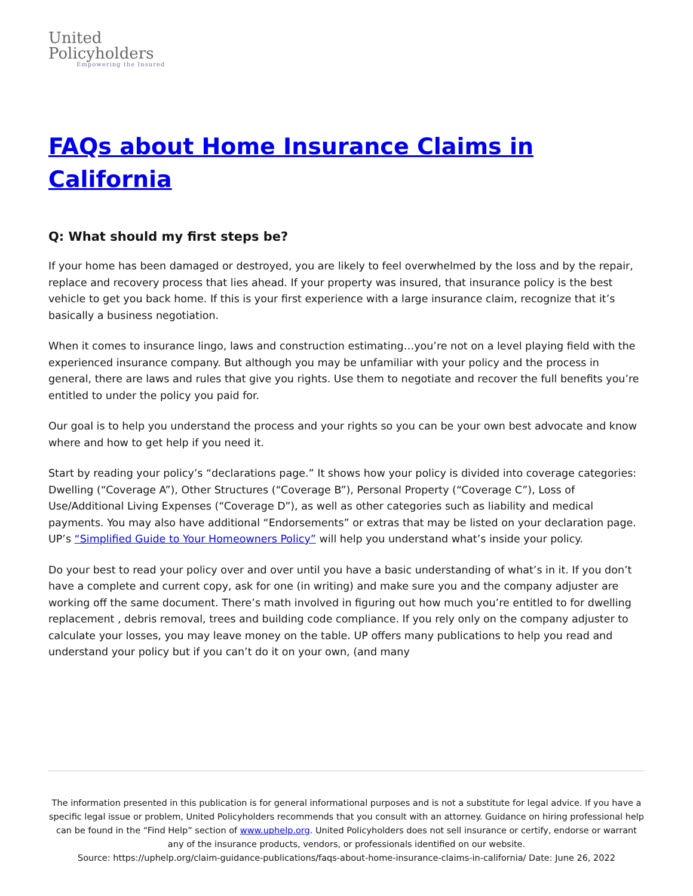United
Policyholders
Empowering the Insured
FAQs about Home Insurance Claims in California
Q: What should my first steps be?
If your home has been damaged or destroyed, you are likely to feel overwhelmed by the loss and by the repair, replace and recovery process that lies ahead. If your property was insured, that insurance policy is the best vehicle to get you back home. If this is your first experience with a large insurance claim, recognize that it’s basically a business negotiation.
When it comes to insurance lingo, laws and construction estimating…you’re not on a level playing field with the experienced insurance company. But although you may be unfamiliar with your policy and the process in general, there are laws and rules that give you rights. Use them to negotiate and recover the full benefits you’re entitled to under the policy you paid for.
Our goal is to help you understand the process and your rights so you can be your own best advocate and know where and how to get help if you need it.
Start by reading your policy’s “declarations page.” It shows how your policy is divided into coverage categories: Dwelling (“Coverage A”), Other Structures (“Coverage B”), Personal Property (“Coverage C”), Loss of Use/Additional Living Expenses (“Coverage D”), as well as other categories such as liability and medical payments. You may also have additional “Endorsements” or extras that may be listed on your declaration page. UP’s “Simplified Guide to Your Homeowners Policy” will help you understand what’s inside your policy.
Do your best to read your policy over and over until you have a basic understanding of what’s in it. If you don’t have a complete and current copy, ask for one (in writing) and make sure you and the company adjuster are working off the same document. There’s math involved in figuring out how much you’re entitled to for dwelling replacement , debris removal, trees and building code compliance. If you rely only on the company adjuster to calculate your losses, you may leave money on the table. UP offers many publications to help you read and understand your policy but if you can’t do it on your own, (and many
The information presented in this publication is for general informational purposes and is not a substitute for legal advice. If you have a specific legal issue or problem, United Policyholders recommends that you consult with an attorney. Guidance on hiring professional help can be found in the “Find Help” section of www.uphelp.org. United Policyholders does not sell insurance or certify, endorse or warrant any of the insurance products, vendors, or professionals identified on our website.
Source: https://uphelp.org/claim-guidance-publications/faqs-about-home-insurance-claims-in-california/ Date: June 26, 2022